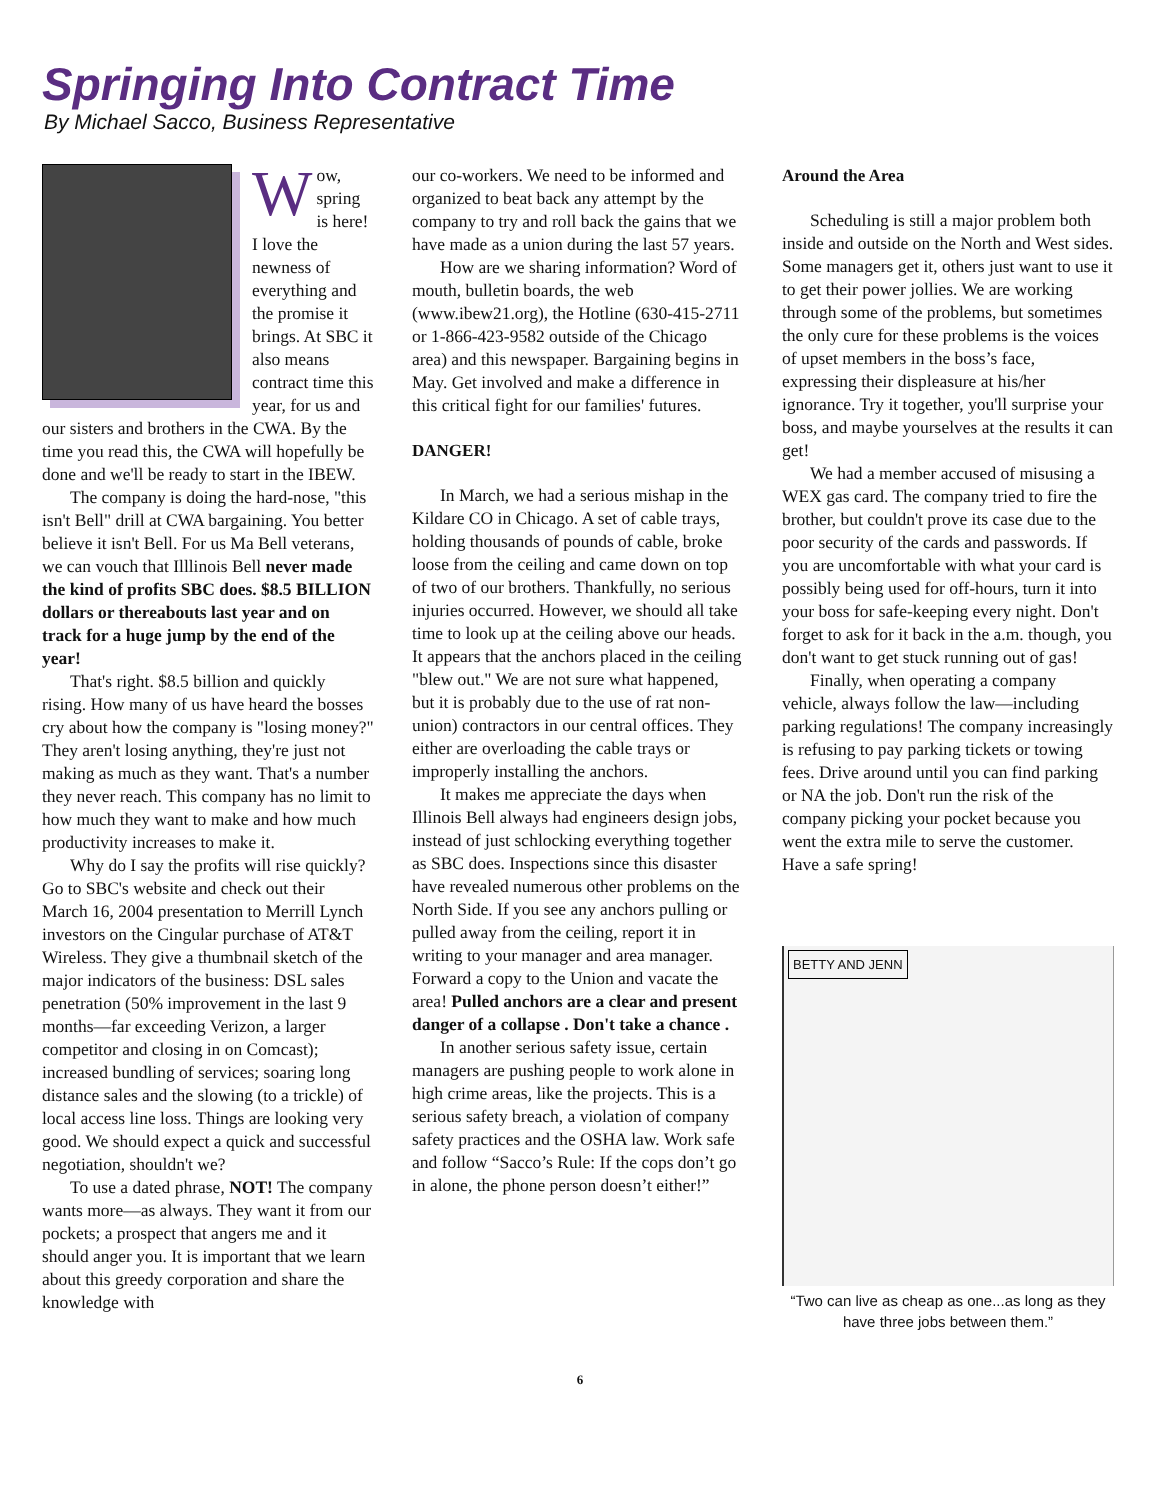Springing Into Contract Time
By Michael Sacco, Business Representative
Wow, spring is here! I love the newness of everything and the promise it brings. At SBC it also means contract time this year, for us and our sisters and brothers in the CWA. By the time you read this, the CWA will hopefully be done and we'll be ready to start in the IBEW.
The company is doing the hard-nose, "this isn't Bell" drill at CWA bargaining. You better believe it isn't Bell. For us Ma Bell veterans, we can vouch that Illlinois Bell never made the kind of profits SBC does. $8.5 BILLION dollars or thereabouts last year and on track for a huge jump by the end of the year!
That's right. $8.5 billion and quickly rising. How many of us have heard the bosses cry about how the company is "losing money?" They aren't losing anything, they're just not making as much as they want. That's a number they never reach. This company has no limit to how much they want to make and how much productivity increases to make it.
Why do I say the profits will rise quickly? Go to SBC's website and check out their March 16, 2004 presentation to Merrill Lynch investors on the Cingular purchase of AT&T Wireless. They give a thumbnail sketch of the major indicators of the business: DSL sales penetration (50% improvement in the last 9 months—far exceeding Verizon, a larger competitor and closing in on Comcast); increased bundling of services; soaring long distance sales and the slowing (to a trickle) of local access line loss. Things are looking very good. We should expect a quick and successful negotiation, shouldn't we?
To use a dated phrase, NOT! The company wants more—as always. They want it from our pockets; a prospect that angers me and it should anger you. It is important that we learn about this greedy corporation and share the knowledge with
our co-workers. We need to be informed and organized to beat back any attempt by the company to try and roll back the gains that we have made as a union during the last 57 years.
How are we sharing information? Word of mouth, bulletin boards, the web (www.ibew21.org), the Hotline (630-415-2711 or 1-866-423-9582 outside of the Chicago area) and this newspaper. Bargaining begins in May. Get involved and make a difference in this critical fight for our families' futures.
DANGER!
In March, we had a serious mishap in the Kildare CO in Chicago. A set of cable trays, holding thousands of pounds of cable, broke loose from the ceiling and came down on top of two of our brothers. Thankfully, no serious injuries occurred. However, we should all take time to look up at the ceiling above our heads. It appears that the anchors placed in the ceiling "blew out." We are not sure what happened, but it is probably due to the use of rat non-union) contractors in our central offices. They either are overloading the cable trays or improperly installing the anchors.
It makes me appreciate the days when Illinois Bell always had engineers design jobs, instead of just schlocking everything together as SBC does. Inspections since this disaster have revealed numerous other problems on the North Side. If you see any anchors pulling or pulled away from the ceiling, report it in writing to your manager and area manager. Forward a copy to the Union and vacate the area! Pulled anchors are a clear and present danger of a collapse . Don't take a chance .
In another serious safety issue, certain managers are pushing people to work alone in high crime areas, like the projects. This is a serious safety breach, a violation of company safety practices and the OSHA law. Work safe and follow “Sacco’s Rule: If the cops don’t go in alone, the phone person doesn’t either!”
Around the Area
Scheduling is still a major problem both inside and outside on the North and West sides. Some managers get it, others just want to use it to get their power jollies. We are working through some of the problems, but sometimes the only cure for these problems is the voices of upset members in the boss’s face, expressing their displeasure at his/her ignorance. Try it together, you'll surprise your boss, and maybe yourselves at the results it can get!
We had a member accused of misusing a WEX gas card. The company tried to fire the brother, but couldn't prove its case due to the poor security of the cards and passwords. If you are uncomfortable with what your card is possibly being used for off-hours, turn it into your boss for safe-keeping every night. Don't forget to ask for it back in the a.m. though, you don't want to get stuck running out of gas!
Finally, when operating a company vehicle, always follow the law—including parking regulations! The company increasingly is refusing to pay parking tickets or towing fees. Drive around until you can find parking or NA the job. Don't run the risk of the company picking your pocket because you went the extra mile to serve the customer. Have a safe spring!
BETTY AND JENN
“Two can live as cheap as one...as long as they have three jobs between them.”
6